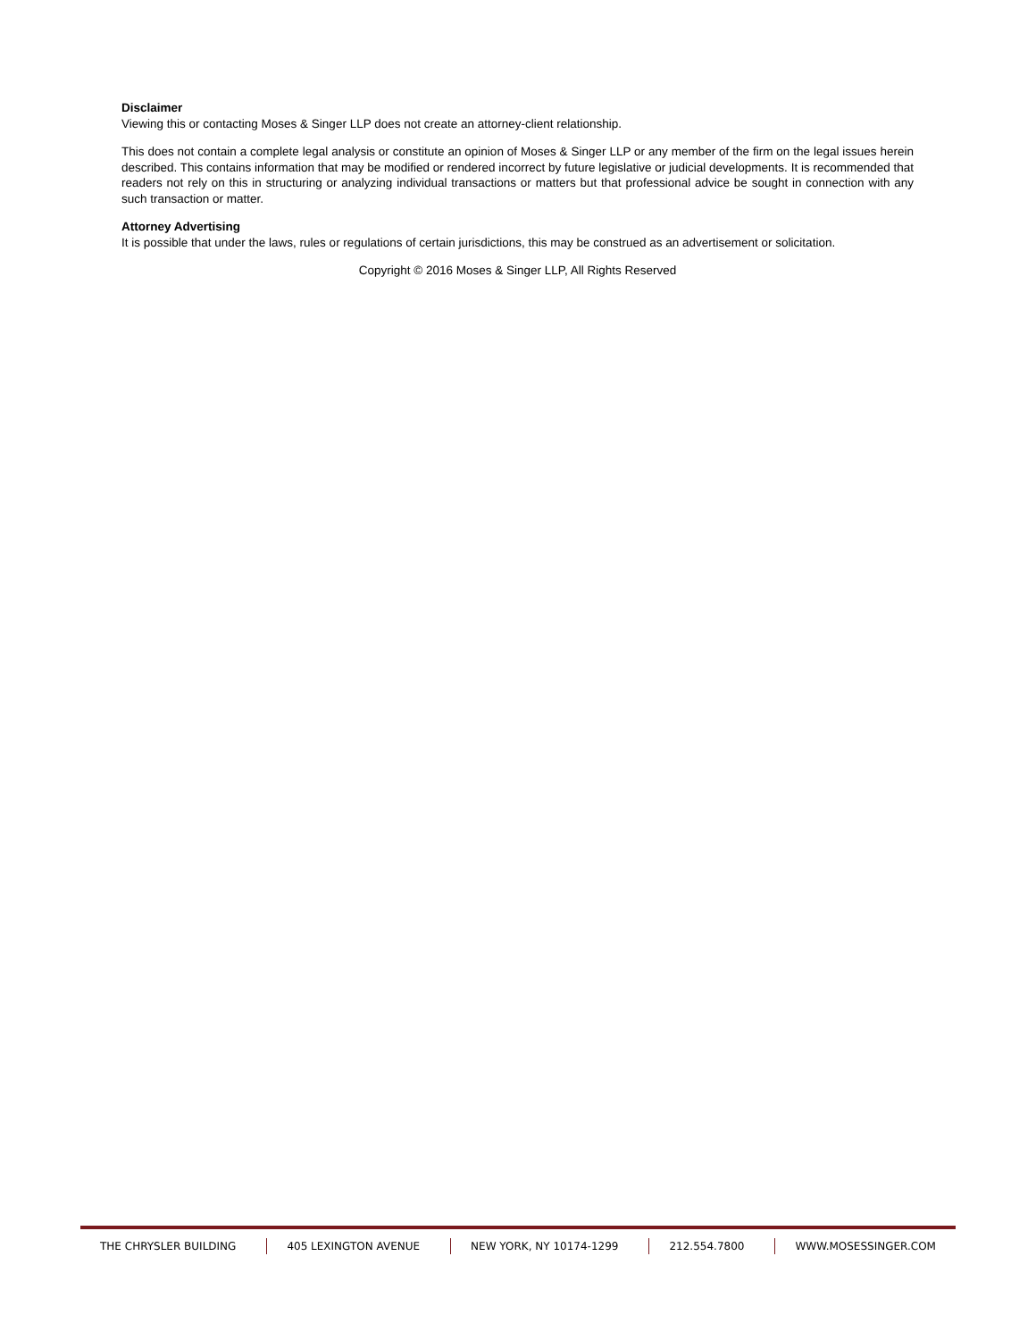Disclaimer
Viewing this or contacting Moses & Singer LLP does not create an attorney-client relationship.
This does not contain a complete legal analysis or constitute an opinion of Moses & Singer LLP or any member of the firm on the legal issues herein described. This contains information that may be modified or rendered incorrect by future legislative or judicial developments. It is recommended that readers not rely on this in structuring or analyzing individual transactions or matters but that professional advice be sought in connection with any such transaction or matter.
Attorney Advertising
It is possible that under the laws, rules or regulations of certain jurisdictions, this may be construed as an advertisement or solicitation.
Copyright © 2016 Moses & Singer LLP, All Rights Reserved
THE CHRYSLER BUILDING 405 LEXINGTON AVENUE NEW YORK, NY 10174-1299 212.554.7800 WWW.MOSESSINGER.COM